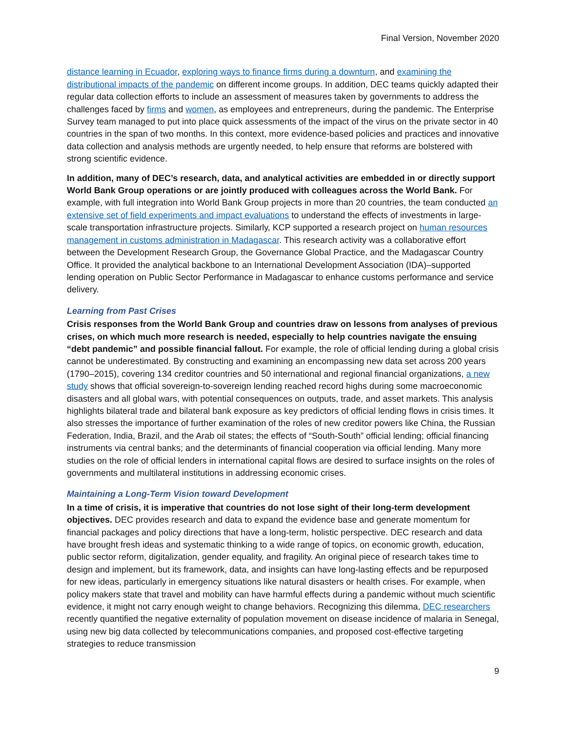Final Version, November 2020
distance learning in Ecuador, exploring ways to finance firms during a downturn, and examining the distributional impacts of the pandemic on different income groups. In addition, DEC teams quickly adapted their regular data collection efforts to include an assessment of measures taken by governments to address the challenges faced by firms and women, as employees and entrepreneurs, during the pandemic. The Enterprise Survey team managed to put into place quick assessments of the impact of the virus on the private sector in 40 countries in the span of two months. In this context, more evidence-based policies and practices and innovative data collection and analysis methods are urgently needed, to help ensure that reforms are bolstered with strong scientific evidence.
In addition, many of DEC’s research, data, and analytical activities are embedded in or directly support World Bank Group operations or are jointly produced with colleagues across the World Bank. For example, with full integration into World Bank Group projects in more than 20 countries, the team conducted an extensive set of field experiments and impact evaluations to understand the effects of investments in large-scale transportation infrastructure projects. Similarly, KCP supported a research project on human resources management in customs administration in Madagascar. This research activity was a collaborative effort between the Development Research Group, the Governance Global Practice, and the Madagascar Country Office. It provided the analytical backbone to an International Development Association (IDA)–supported lending operation on Public Sector Performance in Madagascar to enhance customs performance and service delivery.
Learning from Past Crises
Crisis responses from the World Bank Group and countries draw on lessons from analyses of previous crises, on which much more research is needed, especially to help countries navigate the ensuing “debt pandemic” and possible financial fallout. For example, the role of official lending during a global crisis cannot be underestimated. By constructing and examining an encompassing new data set across 200 years (1790–2015), covering 134 creditor countries and 50 international and regional financial organizations, a new study shows that official sovereign-to-sovereign lending reached record highs during some macroeconomic disasters and all global wars, with potential consequences on outputs, trade, and asset markets. This analysis highlights bilateral trade and bilateral bank exposure as key predictors of official lending flows in crisis times. It also stresses the importance of further examination of the roles of new creditor powers like China, the Russian Federation, India, Brazil, and the Arab oil states; the effects of “South-South” official lending; official financing instruments via central banks; and the determinants of financial cooperation via official lending. Many more studies on the role of official lenders in international capital flows are desired to surface insights on the roles of governments and multilateral institutions in addressing economic crises.
Maintaining a Long-Term Vision toward Development
In a time of crisis, it is imperative that countries do not lose sight of their long-term development objectives. DEC provides research and data to expand the evidence base and generate momentum for financial packages and policy directions that have a long-term, holistic perspective. DEC research and data have brought fresh ideas and systematic thinking to a wide range of topics, on economic growth, education, public sector reform, digitalization, gender equality, and fragility. An original piece of research takes time to design and implement, but its framework, data, and insights can have long-lasting effects and be repurposed for new ideas, particularly in emergency situations like natural disasters or health crises. For example, when policy makers state that travel and mobility can have harmful effects during a pandemic without much scientific evidence, it might not carry enough weight to change behaviors. Recognizing this dilemma, DEC researchers recently quantified the negative externality of population movement on disease incidence of malaria in Senegal, using new big data collected by telecommunications companies, and proposed cost-effective targeting strategies to reduce transmission
9